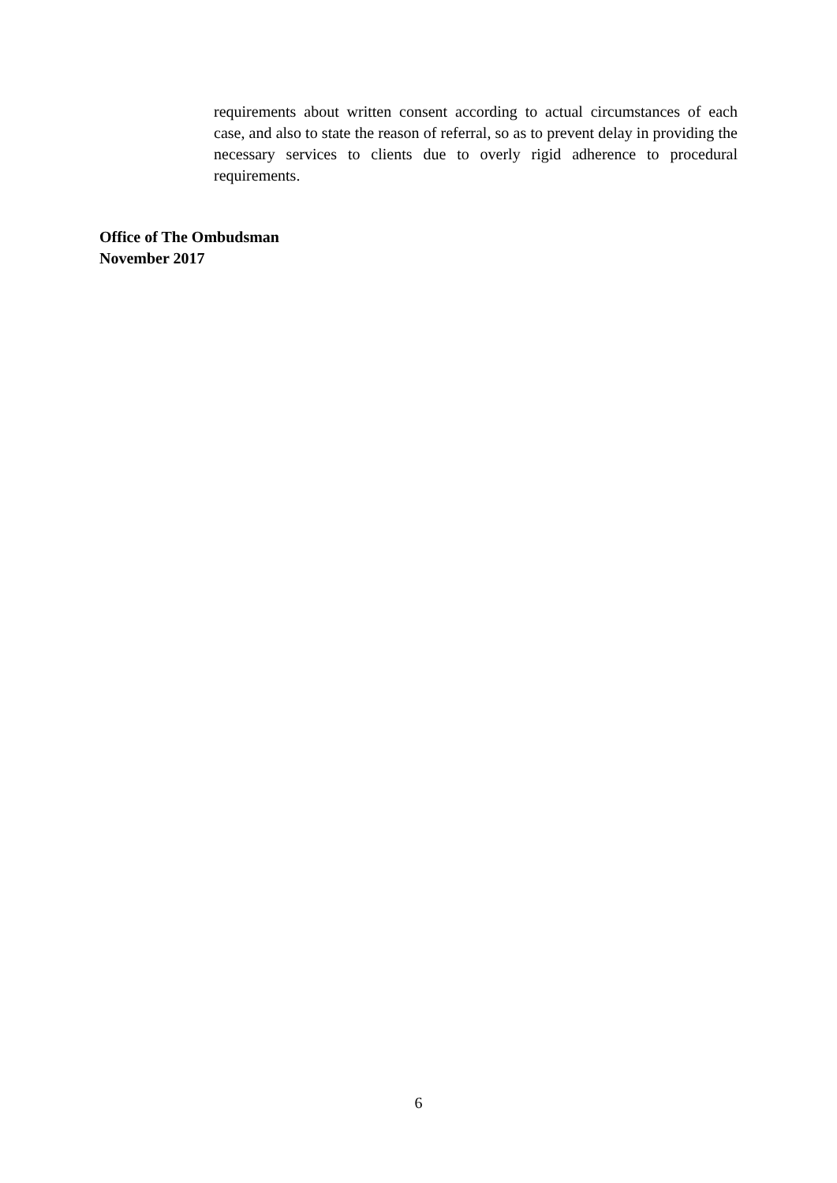requirements about written consent according to actual circumstances of each case, and also to state the reason of referral, so as to prevent delay in providing the necessary services to clients due to overly rigid adherence to procedural requirements.
Office of The Ombudsman
November 2017
6